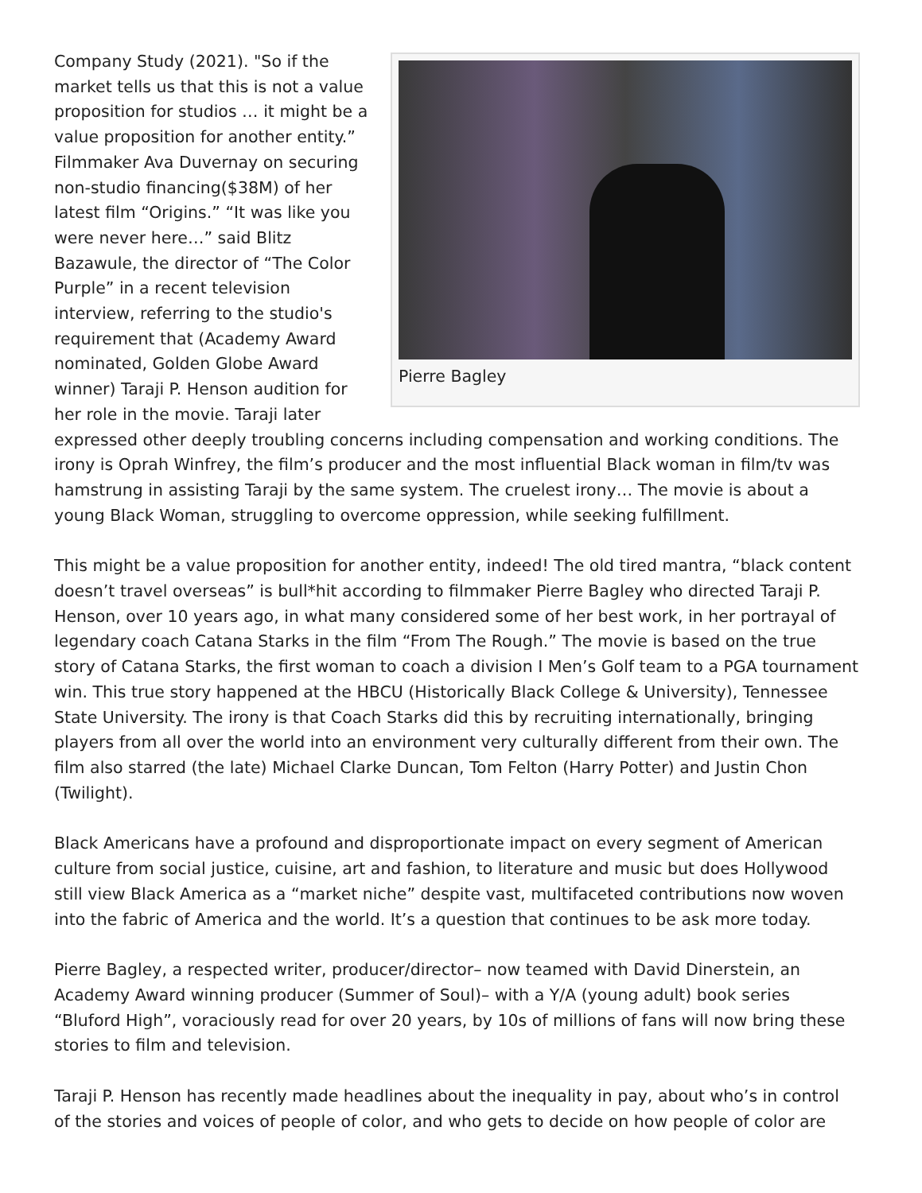Pierre Bagley
Company Study (2021). "So if the market tells us that this is not a value proposition for studios … it might be a value proposition for another entity.” Filmmaker Ava Duvernay on securing non-studio financing($38M) of her latest film “Origins.” “It was like you were never here…” said Blitz Bazawule, the director of “The Color Purple” in a recent television interview, referring to the studio's requirement that (Academy Award nominated, Golden Globe Award winner) Taraji P. Henson audition for her role in the movie. Taraji later expressed other deeply troubling concerns including compensation and working conditions. The irony is Oprah Winfrey, the film’s producer and the most influential Black woman in film/tv was hamstrung in assisting Taraji by the same system. The cruelest irony… The movie is about a young Black Woman, struggling to overcome oppression, while seeking fulfillment.
This might be a value proposition for another entity, indeed! The old tired mantra, “black content doesn’t travel overseas” is bull*hit according to filmmaker Pierre Bagley who directed Taraji P. Henson, over 10 years ago, in what many considered some of her best work, in her portrayal of legendary coach Catana Starks in the film “From The Rough.” The movie is based on the true story of Catana Starks, the first woman to coach a division I Men’s Golf team to a PGA tournament win. This true story happened at the HBCU (Historically Black College & University), Tennessee State University. The irony is that Coach Starks did this by recruiting internationally, bringing players from all over the world into an environment very culturally different from their own. The film also starred (the late) Michael Clarke Duncan, Tom Felton (Harry Potter) and Justin Chon (Twilight).
Black Americans have a profound and disproportionate impact on every segment of American culture from social justice, cuisine, art and fashion, to literature and music but does Hollywood still view Black America as a “market niche” despite vast, multifaceted contributions now woven into the fabric of America and the world. It’s a question that continues to be ask more today.
Pierre Bagley, a respected writer, producer/director– now teamed with David Dinerstein, an Academy Award winning producer (Summer of Soul)– with a Y/A (young adult) book series “Bluford High”, voraciously read for over 20 years, by 10s of millions of fans will now bring these stories to film and television.
Taraji P. Henson has recently made headlines about the inequality in pay, about who’s in control of the stories and voices of people of color, and who gets to decide on how people of color are